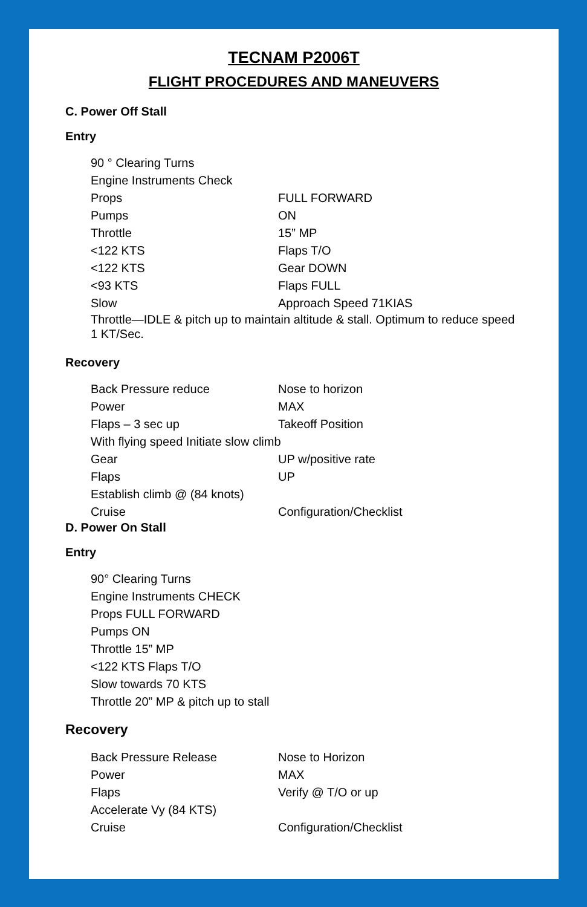TECNAM P2006T
FLIGHT PROCEDURES AND MANEUVERS
C. Power Off Stall
Entry
90 ° Clearing Turns
Engine Instruments Check
Props FULL FORWARD
Pumps ON
Throttle 15” MP
<122 KTS Flaps T/O
<122 KTS Gear DOWN
<93 KTS Flaps FULL
Slow Approach Speed 71KIAS
Throttle—IDLE & pitch up to maintain altitude & stall. Optimum to reduce speed 1 KT/Sec.
Recovery
Back Pressure reduce Nose to horizon
Power MAX
Flaps – 3 sec up Takeoff Position
With flying speed Initiate slow climb
Gear UP w/positive rate
Flaps UP
Establish climb @ (84 knots)
Cruise Configuration/Checklist
D. Power On Stall
Entry
90° Clearing Turns
Engine Instruments CHECK
Props FULL FORWARD
Pumps ON
Throttle 15” MP
<122 KTS Flaps T/O
Slow towards 70 KTS
Throttle 20” MP & pitch up to stall
Recovery
Back Pressure Release Nose to Horizon
Power MAX
Flaps Verify @ T/O or up
Accelerate Vy (84 KTS)
Cruise Configuration/Checklist